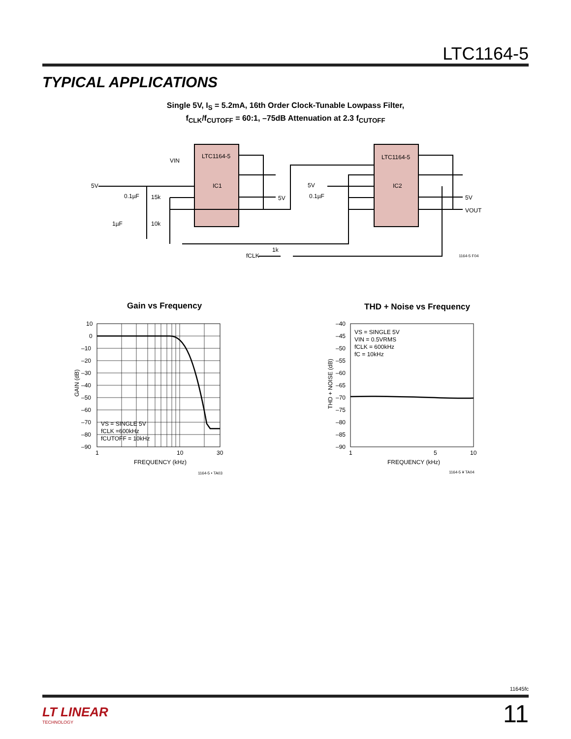LTC1164-5
TYPICAL APPLICATIONS
Single 5V, I<sub>S</sub> = 5.2mA, 16th Order Clock-Tunable Lowpass Filter,
f<sub>CLK</sub>/f<sub>CUTOFF</sub> = 60:1, –75dB Attenuation at 2.3 f<sub>CUTOFF</sub>
LTC1164-5
IC1
LTC1164-5
IC2
5V
0.1µF
15k
1µF
10k
VIN
5V
5V
0.1µF
5V
VOUT
fCLK
1k
1164-5 F04
Gain vs Frequency THD + Noise vs Frequency
10
0
–10
–20
–30
–40
–50
–60
–70
–80
–90
1
10
30
FREQUENCY (kHz)
GAIN (dB)
VS = SINGLE 5V
fCLK =600kHz
fCUTOFF = 10kHz
1164-5 • TA03
–40
–45
–50
–55
–60
–65
–70
–75
–80
–85
–90
1
5
10
FREQUENCY (kHz)
THD + NOISE (dB)
VS = SINGLE 5V
VIN = 0.5VRMS
fCLK = 600kHz
fC = 10kHz
1164-5 ¥ TA04
11645fc
LT LINEAR
TECHNOLOGY
11